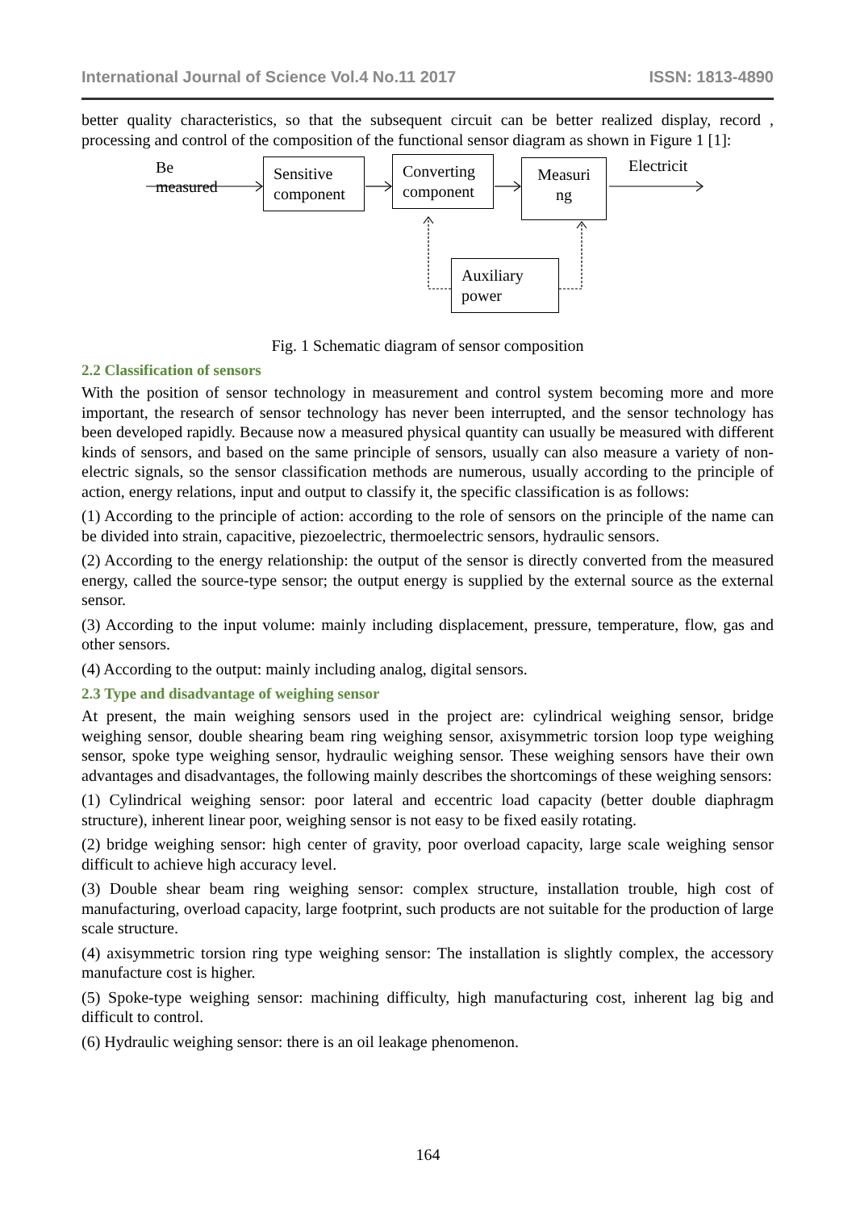International Journal of Science Vol.4 No.11 2017 ISSN: 1813-4890
better quality characteristics, so that the subsequent circuit can be better realized display, record , processing and control of the composition of the functional sensor diagram as shown in Figure 1 [1]:
Be
measured
Sensitive component
Converting component
Measuri ng
Electricit
Auxiliary power
Fig. 1 Schematic diagram of sensor composition
2.2 Classification of sensors
With the position of sensor technology in measurement and control system becoming more and more important, the research of sensor technology has never been interrupted, and the sensor technology has been developed rapidly. Because now a measured physical quantity can usually be measured with different kinds of sensors, and based on the same principle of sensors, usually can also measure a variety of non-electric signals, so the sensor classification methods are numerous, usually according to the principle of action, energy relations, input and output to classify it, the specific classification is as follows:
(1) According to the principle of action: according to the role of sensors on the principle of the name can be divided into strain, capacitive, piezoelectric, thermoelectric sensors, hydraulic sensors.
(2) According to the energy relationship: the output of the sensor is directly converted from the measured energy, called the source-type sensor; the output energy is supplied by the external source as the external sensor.
(3) According to the input volume: mainly including displacement, pressure, temperature, flow, gas and other sensors.
(4) According to the output: mainly including analog, digital sensors.
2.3 Type and disadvantage of weighing sensor
At present, the main weighing sensors used in the project are: cylindrical weighing sensor, bridge weighing sensor, double shearing beam ring weighing sensor, axisymmetric torsion loop type weighing sensor, spoke type weighing sensor, hydraulic weighing sensor. These weighing sensors have their own advantages and disadvantages, the following mainly describes the shortcomings of these weighing sensors:
(1) Cylindrical weighing sensor: poor lateral and eccentric load capacity (better double diaphragm structure), inherent linear poor, weighing sensor is not easy to be fixed easily rotating.
(2) bridge weighing sensor: high center of gravity, poor overload capacity, large scale weighing sensor difficult to achieve high accuracy level.
(3) Double shear beam ring weighing sensor: complex structure, installation trouble, high cost of manufacturing, overload capacity, large footprint, such products are not suitable for the production of large scale structure.
(4) axisymmetric torsion ring type weighing sensor: The installation is slightly complex, the accessory manufacture cost is higher.
(5) Spoke-type weighing sensor: machining difficulty, high manufacturing cost, inherent lag big and difficult to control.
(6) Hydraulic weighing sensor: there is an oil leakage phenomenon.
164